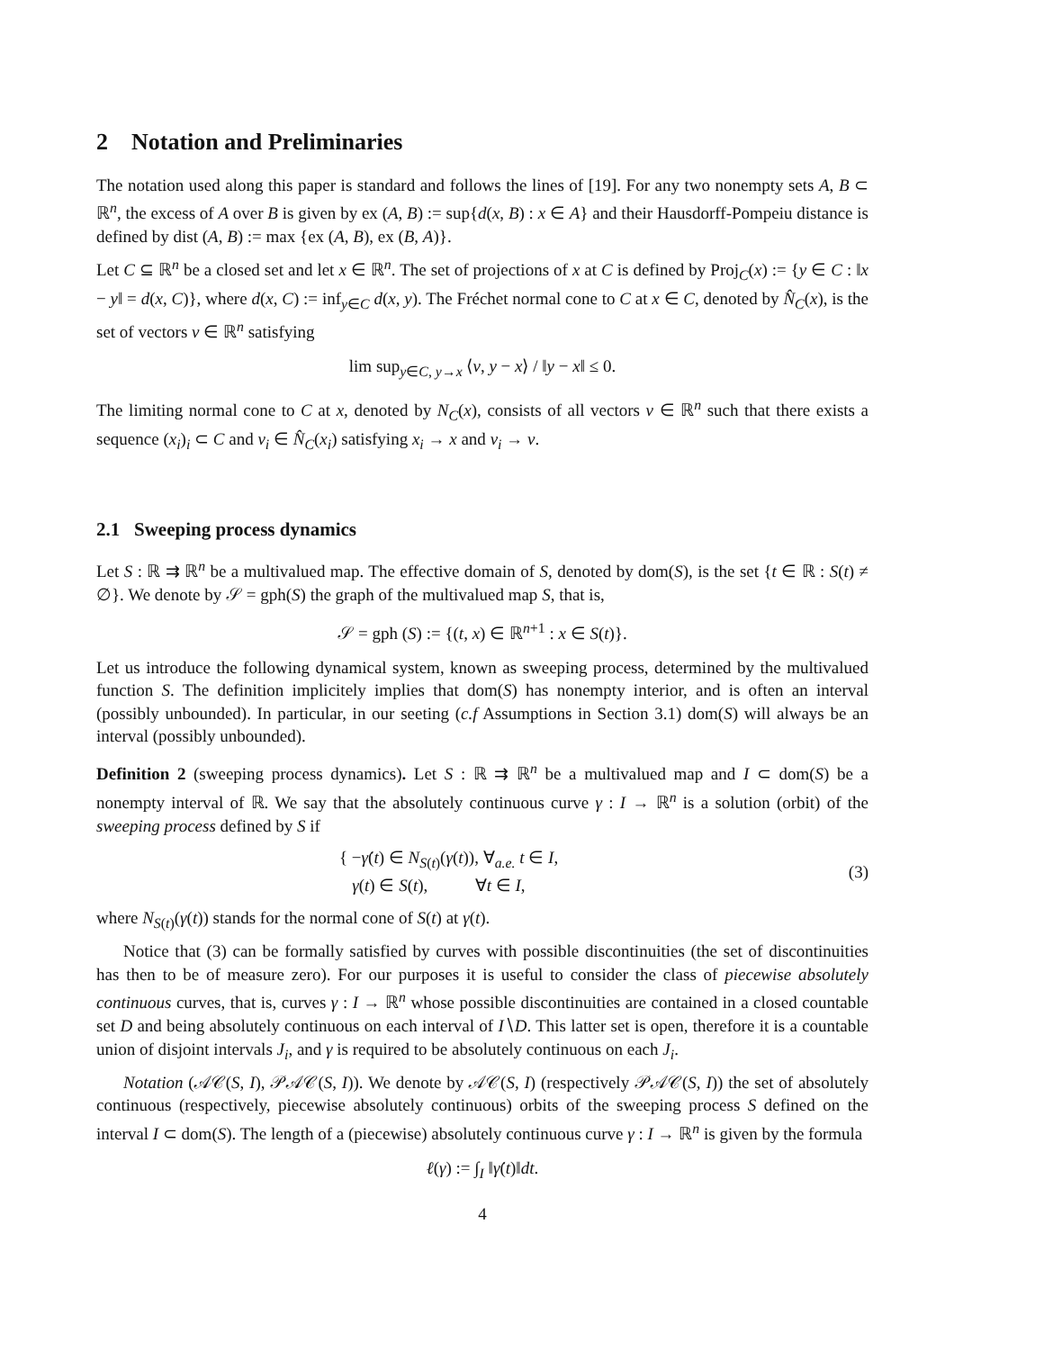2 Notation and Preliminaries
The notation used along this paper is standard and follows the lines of [19]. For any two nonempty sets A, B ⊂ ℝ<sup>n</sup>, the excess of A over B is given by ex (A, B) := sup{d(x, B) : x ∈ A} and their Hausdorff-Pompeiu distance is defined by dist (A, B) := max {ex (A, B), ex (B, A)}.
Let C ⊆ ℝ<sup>n</sup> be a closed set and let x ∈ ℝ<sup>n</sup>. The set of projections of x at C is defined by Proj<sub>C</sub>(x) := {y ∈ C : ‖x − y‖ = d(x, C)}, where d(x, C) := inf<sub>y∈C</sub> d(x, y). The Fréchet normal cone to C at x ∈ C, denoted by N̂<sub>C</sub>(x), is the set of vectors v ∈ ℝ<sup>n</sup> satisfying
lim sup<sub>y∈C, y→x</sub> ⟨v, y − x⟩ / ‖y − x‖ ≤ 0.
The limiting normal cone to C at x, denoted by N<sub>C</sub>(x), consists of all vectors v ∈ ℝ<sup>n</sup> such that there exists a sequence (x<sub>i</sub>)<sub>i</sub> ⊂ C and v<sub>i</sub> ∈ N̂<sub>C</sub>(x<sub>i</sub>) satisfying x<sub>i</sub> → x and v<sub>i</sub> → v.
2.1 Sweeping process dynamics
Let S : ℝ ⇉ ℝ<sup>n</sup> be a multivalued map. The effective domain of S, denoted by dom(S), is the set {t ∈ ℝ : S(t) ≠ ∅}. We denote by 𝒮 = gph(S) the graph of the multivalued map S, that is,
𝒮 = gph (S) := {(t, x) ∈ ℝ<sup>n+1</sup> : x ∈ S(t)}.
Let us introduce the following dynamical system, known as sweeping process, determined by the multivalued function S. The definition implicitely implies that dom(S) has nonempty interior, and is often an interval (possibly unbounded). In particular, in our seeting (c.f Assumptions in Section 3.1) dom(S) will always be an interval (possibly unbounded).
Definition 2 (sweeping process dynamics). Let S : ℝ ⇉ ℝ<sup>n</sup> be a multivalued map and I ⊂ dom(S) be a nonempty interval of ℝ. We say that the absolutely continuous curve γ : I → ℝ<sup>n</sup> is a solution (orbit) of the sweeping process defined by S if
{ −γ̇(t) ∈ N<sub>S(t)</sub>(γ(t)), ∀<sub>a.e.</sub> t ∈ I,
γ(t) ∈ S(t), ∀t ∈ I,
(3)
where N<sub>S(t)</sub>(γ(t)) stands for the normal cone of S(t) at γ(t).
Notice that (3) can be formally satisfied by curves with possible discontinuities (the set of discontinuities has then to be of measure zero). For our purposes it is useful to consider the class of piecewise absolutely continuous curves, that is, curves γ : I → ℝ<sup>n</sup> whose possible discontinuities are contained in a closed countable set D and being absolutely continuous on each interval of I∖D. This latter set is open, therefore it is a countable union of disjoint intervals J<sub>i</sub>, and γ is required to be absolutely continuous on each J<sub>i</sub>.
Notation (𝒜𝒞(S, I), 𝒫𝒜𝒞(S, I)). We denote by 𝒜𝒞(S, I) (respectively 𝒫𝒜𝒞(S, I)) the set of absolutely continuous (respectively, piecewise absolutely continuous) orbits of the sweeping process S defined on the interval I ⊂ dom(S). The length of a (piecewise) absolutely continuous curve γ : I → ℝ<sup>n</sup> is given by the formula
ℓ(γ) := ∫<sub>I</sub> ‖γ̇(t)‖dt.
4